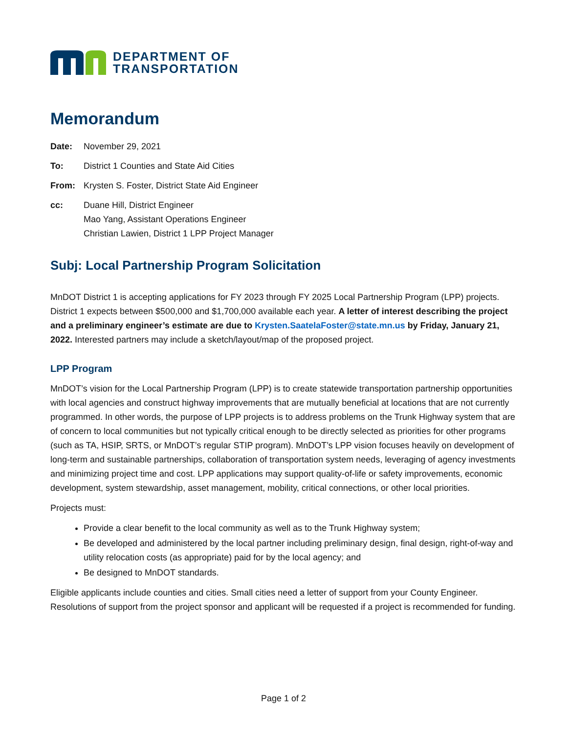DEPARTMENT OF
TRANSPORTATION
Memorandum
Date:
November 29, 2021
To:
District 1 Counties and State Aid Cities
From:
Krysten S. Foster, District State Aid Engineer
cc:
Duane Hill, District Engineer
Mao Yang, Assistant Operations Engineer
Christian Lawien, District 1 LPP Project Manager
Subj: Local Partnership Program Solicitation
MnDOT District 1 is accepting applications for FY 2023 through FY 2025 Local Partnership Program (LPP) projects. District 1 expects between $500,000 and $1,700,000 available each year. A letter of interest describing the project and a preliminary engineer’s estimate are due to Krysten.SaatelaFoster@state.mn.us by Friday, January 21, 2022. Interested partners may include a sketch/layout/map of the proposed project.
LPP Program
MnDOT’s vision for the Local Partnership Program (LPP) is to create statewide transportation partnership opportunities with local agencies and construct highway improvements that are mutually beneficial at locations that are not currently programmed. In other words, the purpose of LPP projects is to address problems on the Trunk Highway system that are of concern to local communities but not typically critical enough to be directly selected as priorities for other programs (such as TA, HSIP, SRTS, or MnDOT’s regular STIP program). MnDOT’s LPP vision focuses heavily on development of long-term and sustainable partnerships, collaboration of transportation system needs, leveraging of agency investments and minimizing project time and cost. LPP applications may support quality-of-life or safety improvements, economic development, system stewardship, asset management, mobility, critical connections, or other local priorities.
Projects must:
Provide a clear benefit to the local community as well as to the Trunk Highway system;
Be developed and administered by the local partner including preliminary design, final design, right-of-way and utility relocation costs (as appropriate) paid for by the local agency; and
Be designed to MnDOT standards.
Eligible applicants include counties and cities. Small cities need a letter of support from your County Engineer. Resolutions of support from the project sponsor and applicant will be requested if a project is recommended for funding.
Page 1 of 2